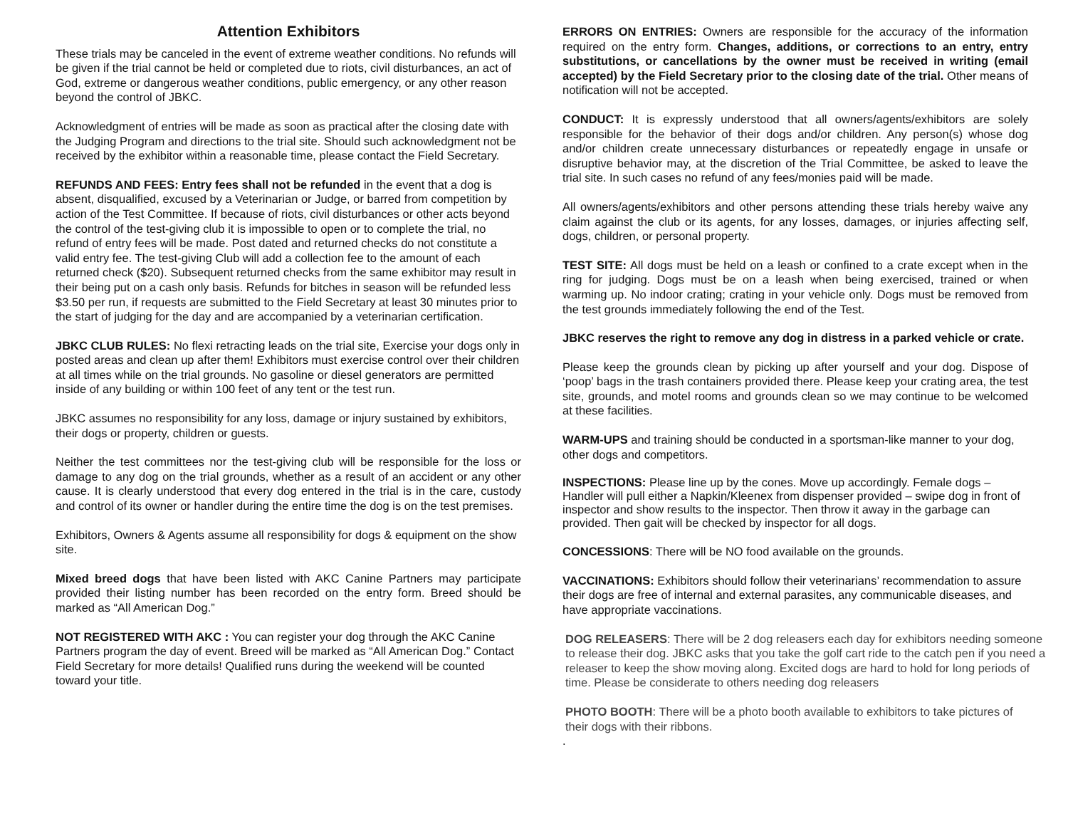Attention Exhibitors
These trials may be canceled in the event of extreme weather conditions. No refunds will be given if the trial cannot be held or completed due to riots, civil disturbances, an act of God, extreme or dangerous weather conditions, public emergency, or any other reason beyond the control of JBKC.
Acknowledgment of entries will be made as soon as practical after the closing date with the Judging Program and directions to the trial site. Should such acknowledgment not be received by the exhibitor within a reasonable time, please contact the Field Secretary.
REFUNDS AND FEES: Entry fees shall not be refunded in the event that a dog is absent, disqualified, excused by a Veterinarian or Judge, or barred from competition by action of the Test Committee. If because of riots, civil disturbances or other acts beyond the control of the test-giving club it is impossible to open or to complete the trial, no refund of entry fees will be made. Post dated and returned checks do not constitute a valid entry fee. The test-giving Club will add a collection fee to the amount of each returned check ($20). Subsequent returned checks from the same exhibitor may result in their being put on a cash only basis. Refunds for bitches in season will be refunded less $3.50 per run, if requests are submitted to the Field Secretary at least 30 minutes prior to the start of judging for the day and are accompanied by a veterinarian certification.
JBKC CLUB RULES: No flexi retracting leads on the trial site, Exercise your dogs only in posted areas and clean up after them! Exhibitors must exercise control over their children at all times while on the trial grounds. No gasoline or diesel generators are permitted inside of any building or within 100 feet of any tent or the test run.
JBKC assumes no responsibility for any loss, damage or injury sustained by exhibitors, their dogs or property, children or guests.
Neither the test committees nor the test-giving club will be responsible for the loss or damage to any dog on the trial grounds, whether as a result of an accident or any other cause. It is clearly understood that every dog entered in the trial is in the care, custody and control of its owner or handler during the entire time the dog is on the test premises.
Exhibitors, Owners & Agents assume all responsibility for dogs & equipment on the show site.
Mixed breed dogs that have been listed with AKC Canine Partners may participate provided their listing number has been recorded on the entry form. Breed should be marked as “All American Dog.”
NOT REGISTERED WITH AKC : You can register your dog through the AKC Canine Partners program the day of event. Breed will be marked as “All American Dog.” Contact Field Secretary for more details! Qualified runs during the weekend will be counted toward your title.
ERRORS ON ENTRIES: Owners are responsible for the accuracy of the information required on the entry form. Changes, additions, or corrections to an entry, entry substitutions, or cancellations by the owner must be received in writing (email accepted) by the Field Secretary prior to the closing date of the trial. Other means of notification will not be accepted.
CONDUCT: It is expressly understood that all owners/agents/exhibitors are solely responsible for the behavior of their dogs and/or children. Any person(s) whose dog and/or children create unnecessary disturbances or repeatedly engage in unsafe or disruptive behavior may, at the discretion of the Trial Committee, be asked to leave the trial site. In such cases no refund of any fees/monies paid will be made.
All owners/agents/exhibitors and other persons attending these trials hereby waive any claim against the club or its agents, for any losses, damages, or injuries affecting self, dogs, children, or personal property.
TEST SITE: All dogs must be held on a leash or confined to a crate except when in the ring for judging. Dogs must be on a leash when being exercised, trained or when warming up. No indoor crating; crating in your vehicle only. Dogs must be removed from the test grounds immediately following the end of the Test.
JBKC reserves the right to remove any dog in distress in a parked vehicle or crate.
Please keep the grounds clean by picking up after yourself and your dog. Dispose of ‘poop’ bags in the trash containers provided there. Please keep your crating area, the test site, grounds, and motel rooms and grounds clean so we may continue to be welcomed at these facilities.
WARM-UPS and training should be conducted in a sportsman-like manner to your dog, other dogs and competitors.
INSPECTIONS: Please line up by the cones. Move up accordingly. Female dogs – Handler will pull either a Napkin/Kleenex from dispenser provided – swipe dog in front of inspector and show results to the inspector. Then throw it away in the garbage can provided. Then gait will be checked by inspector for all dogs.
CONCESSIONS: There will be NO food available on the grounds.
VACCINATIONS: Exhibitors should follow their veterinarians’ recommendation to assure their dogs are free of internal and external parasites, any communicable diseases, and have appropriate vaccinations.
DOG RELEASERS: There will be 2 dog releasers each day for exhibitors needing someone to release their dog. JBKC asks that you take the golf cart ride to the catch pen if you need a releaser to keep the show moving along. Excited dogs are hard to hold for long periods of time. Please be considerate to others needing dog releasers
PHOTO BOOTH: There will be a photo booth available to exhibitors to take pictures of their dogs with their ribbons.
.